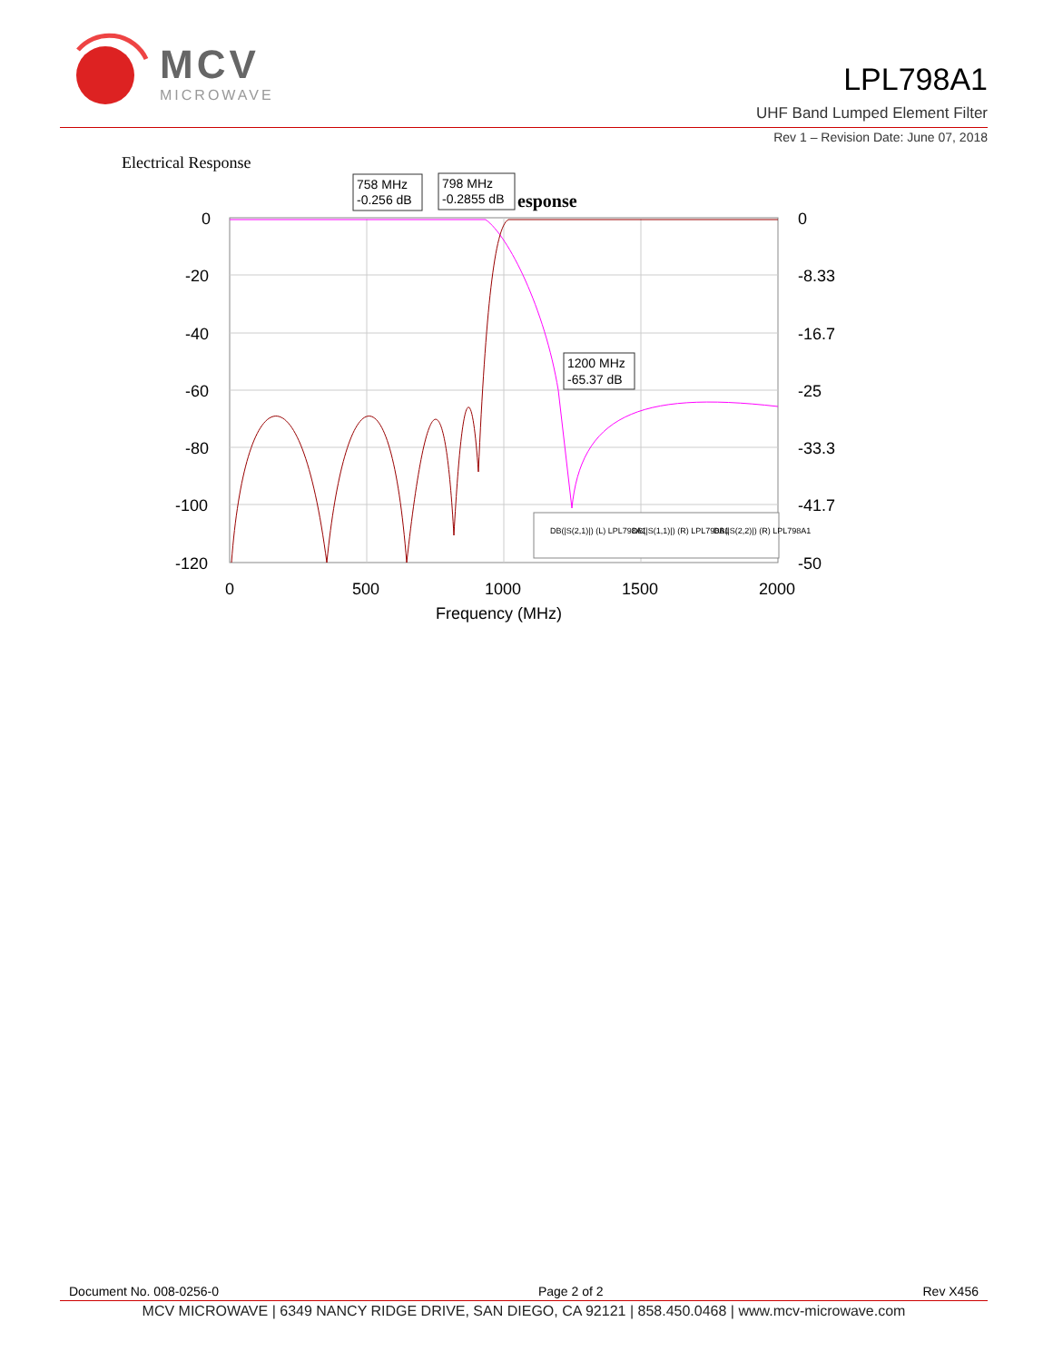MCV
MICROWAVE
LPL798A1
UHF Band Lumped Element Filter
Rev 1 – Revision Date: June 07, 2018
Electrical Response
0
-20
-40
-60
-80
-100
-120
0
-8.33
-16.7
-25
-33.3
-41.7
-50
0
500
1000
1500
2000
Frequency (MHz)
758 MHz
-0.256 dB
798 MHz
-0.2855 dB
esponse
1200 MHz
-65.37 dB
DB(|S(2,1)|) (L) LPL798A1
DB(|S(1,1)|) (R) LPL798A1
DB(|S(2,2)|) (R) LPL798A1
Document No. 008-0256-0 Page 2 of 2 Rev X456
MCV MICROWAVE | 6349 NANCY RIDGE DRIVE, SAN DIEGO, CA 92121 | 858.450.0468 | www.mcv-microwave.com